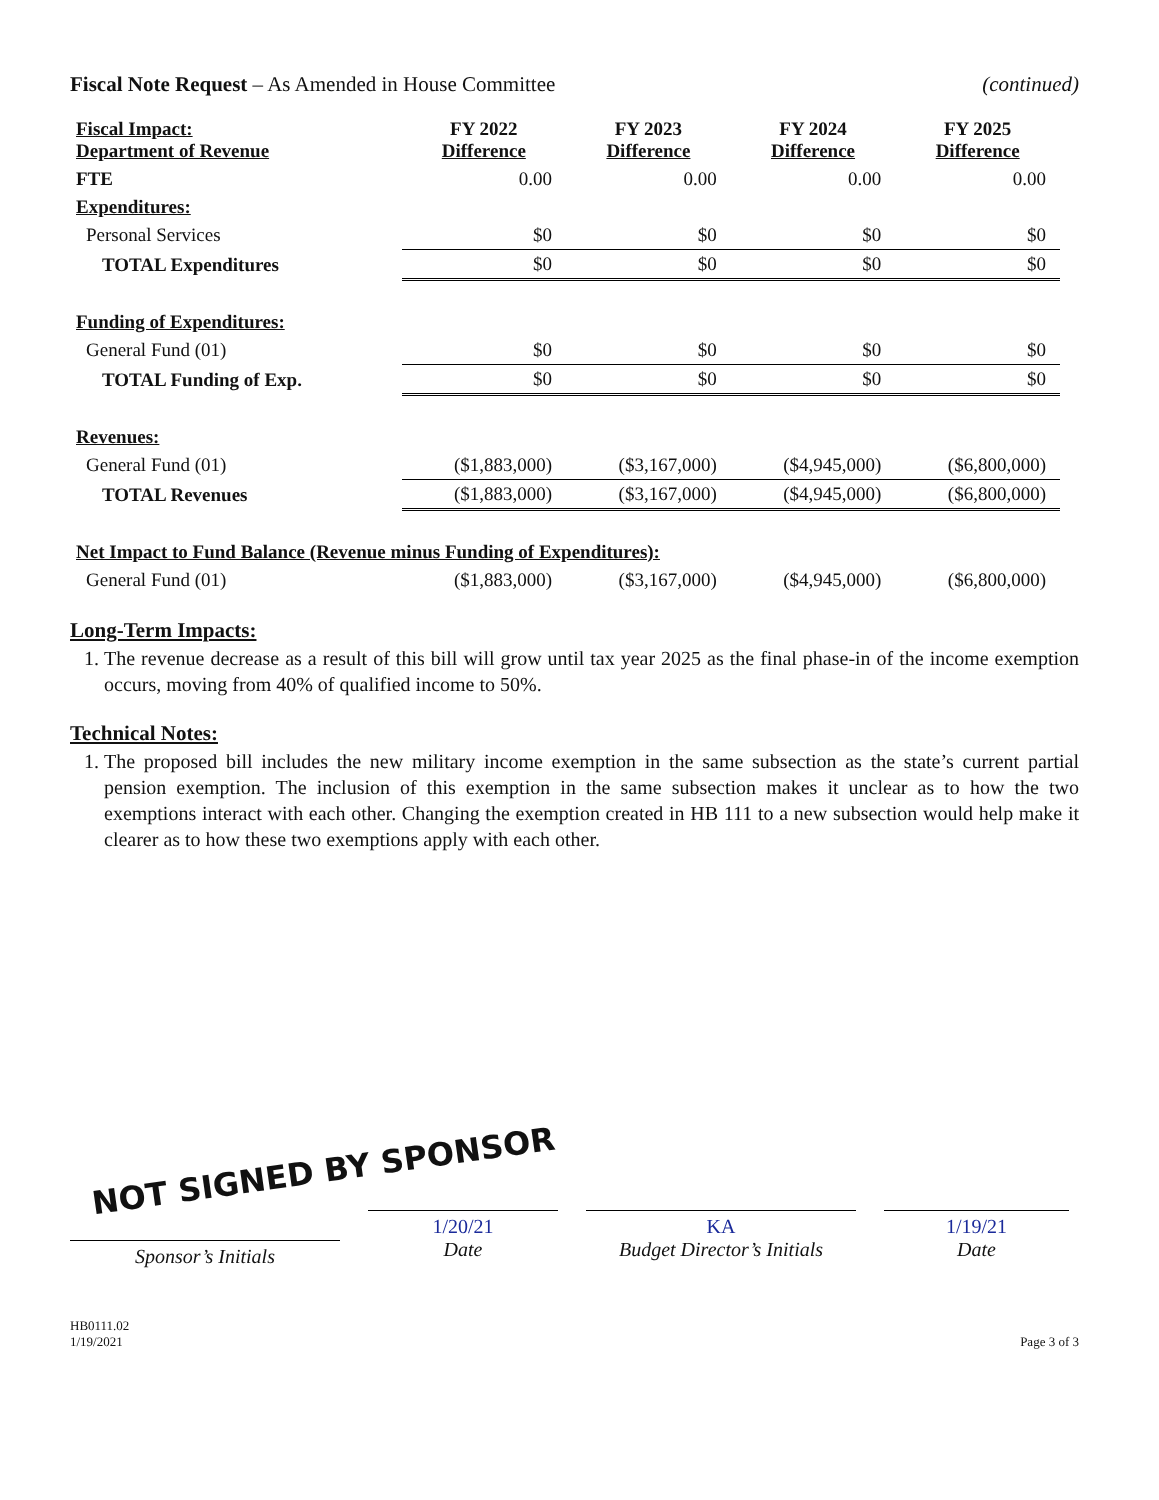Fiscal Note Request – As Amended in House Committee
(continued)
| Fiscal Impact: Department of Revenue | FY 2022 Difference | FY 2023 Difference | FY 2024 Difference | FY 2025 Difference |
| --- | --- | --- | --- | --- |
| FTE | 0.00 | 0.00 | 0.00 | 0.00 |
| Expenditures: | | | | |
| Personal Services | $0 | $0 | $0 | $0 |
| TOTAL Expenditures | $0 | $0 | $0 | $0 |
| Funding of Expenditures: | | | | |
| General Fund (01) | $0 | $0 | $0 | $0 |
| TOTAL Funding of Exp. | $0 | $0 | $0 | $0 |
| Revenues: | | | | |
| General Fund (01) | ($1,883,000) | ($3,167,000) | ($4,945,000) | ($6,800,000) |
| TOTAL Revenues | ($1,883,000) | ($3,167,000) | ($4,945,000) | ($6,800,000) |
| Net Impact to Fund Balance (Revenue minus Funding of Expenditures): | | | | |
| General Fund (01) | ($1,883,000) | ($3,167,000) | ($4,945,000) | ($6,800,000) |
Long-Term Impacts:
1. The revenue decrease as a result of this bill will grow until tax year 2025 as the final phase-in of the income exemption occurs, moving from 40% of qualified income to 50%.
Technical Notes:
1. The proposed bill includes the new military income exemption in the same subsection as the state’s current partial pension exemption. The inclusion of this exemption in the same subsection makes it unclear as to how the two exemptions interact with each other. Changing the exemption created in HB 111 to a new subsection would help make it clearer as to how these two exemptions apply with each other.
NOT SIGNED BY SPONSOR
Sponsor’s Initials
1/20/21
Date
KA
Budget Director’s Initials
1/19/21
Date
HB0111.02
1/19/2021
Page 3 of 3